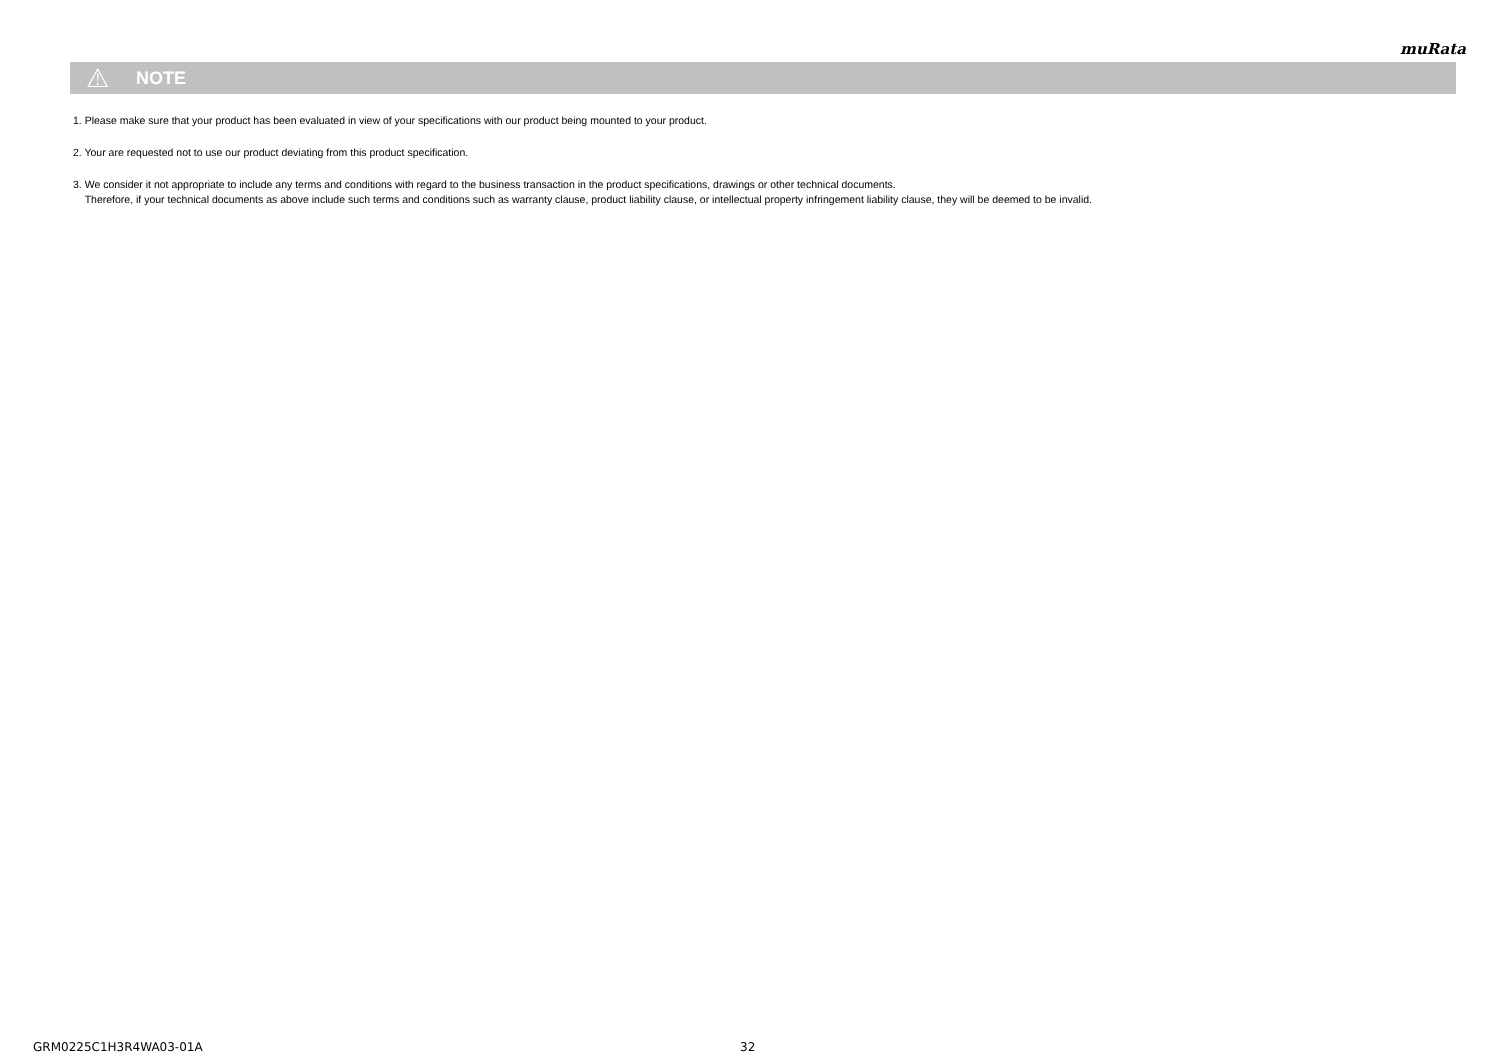muRata
⚠ NOTE
1. Please make sure that your product has been evaluated in view of your specifications with our product being mounted to your product.
2. Your are requested not to use our product deviating from this product specification.
3. We consider it not appropriate to include any terms and conditions with regard to the business transaction in the product specifications, drawings or other technical documents.
Therefore, if your technical documents as above include such terms and conditions such as warranty clause, product liability clause, or intellectual property infringement liability clause, they will be deemed to be invalid.
GRM0225C1H3R4WA03-01A 32